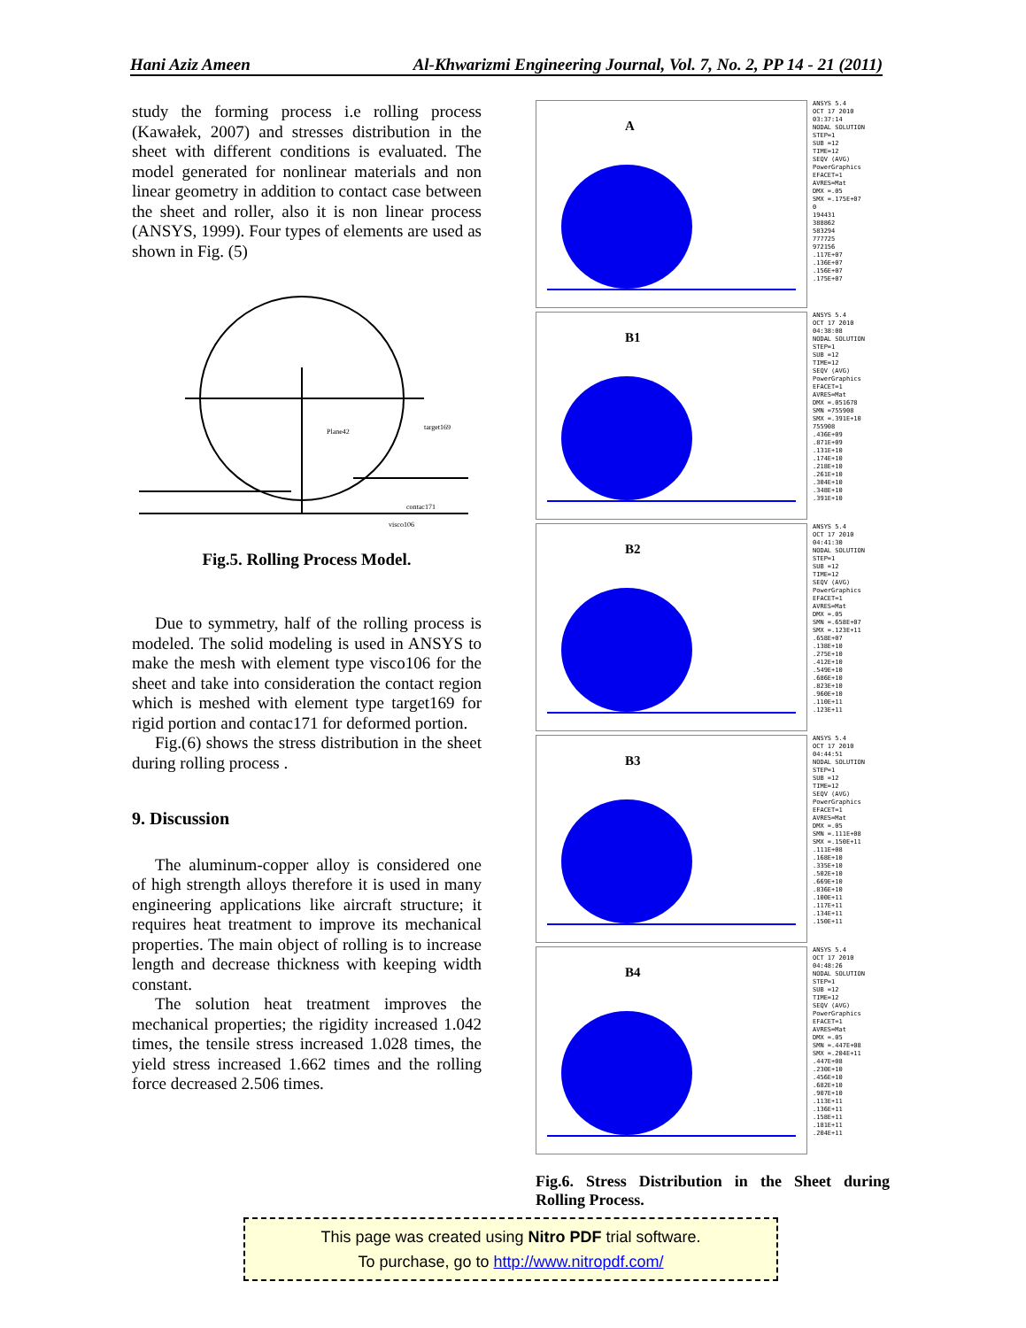Hani Aziz Ameen Al-Khwarizmi Engineering Journal, Vol. 7, No. 2, PP 14 - 21 (2011)
study the forming process i.e rolling process (Kawałek, 2007) and stresses distribution in the sheet with different conditions is evaluated. The model generated for nonlinear materials and non linear geometry in addition to contact case between the sheet and roller, also it is non linear process (ANSYS, 1999). Four types of elements are used as shown in Fig. (5)
Plane42
target169
contac171
visco106
Fig.5. Rolling Process Model.
Due to symmetry, half of the rolling process is modeled. The solid modeling is used in ANSYS to make the mesh with element type visco106 for the sheet and take into consideration the contact region which is meshed with element type target169 for rigid portion and contac171 for deformed portion.
Fig.(6) shows the stress distribution in the sheet during rolling process .
9. Discussion
The aluminum-copper alloy is considered one of high strength alloys therefore it is used in many engineering applications like aircraft structure; it requires heat treatment to improve its mechanical properties. The main object of rolling is to increase length and decrease thickness with keeping width constant.
The solution heat treatment improves the mechanical properties; the rigidity increased 1.042 times, the tensile stress increased 1.028 times, the yield stress increased 1.662 times and the rolling force decreased 2.506 times.
A
ANSYS 5.4
OCT 17 2010
03:37:14
NODAL SOLUTION
STEP=1
SUB =12
TIME=12
SEQV (AVG)
PowerGraphics
EFACET=1
AVRES=Mat
DMX =.05
SMX =.175E+07
0
194431
388862
583294
777725
972156
.117E+07
.136E+07
.156E+07
.175E+07
B1
ANSYS 5.4
OCT 17 2010
04:38:08
NODAL SOLUTION
STEP=1
SUB =12
TIME=12
SEQV (AVG)
PowerGraphics
EFACET=1
AVRES=Mat
DMX =.051678
SMN =755908
SMX =.391E+10
755908
.436E+09
.871E+09
.131E+10
.174E+10
.218E+10
.261E+10
.304E+10
.348E+10
.391E+10
B2
ANSYS 5.4
OCT 17 2010
04:41:30
NODAL SOLUTION
STEP=1
SUB =12
TIME=12
SEQV (AVG)
PowerGraphics
EFACET=1
AVRES=Mat
DMX =.05
SMN =.658E+07
SMX =.123E+11
.658E+07
.138E+10
.275E+10
.412E+10
.549E+10
.686E+10
.823E+10
.960E+10
.110E+11
.123E+11
B3
ANSYS 5.4
OCT 17 2010
04:44:51
NODAL SOLUTION
STEP=1
SUB =12
TIME=12
SEQV (AVG)
PowerGraphics
EFACET=1
AVRES=Mat
DMX =.05
SMN =.111E+08
SMX =.150E+11
.111E+08
.168E+10
.335E+10
.502E+10
.669E+10
.836E+10
.100E+11
.117E+11
.134E+11
.150E+11
B4
ANSYS 5.4
OCT 17 2010
04:48:26
NODAL SOLUTION
STEP=1
SUB =12
TIME=12
SEQV (AVG)
PowerGraphics
EFACET=1
AVRES=Mat
DMX =.05
SMN =.447E+08
SMX =.204E+11
.447E+08
.230E+10
.456E+10
.682E+10
.907E+10
.113E+11
.136E+11
.158E+11
.181E+11
.204E+11
Fig.6. Stress Distribution in the Sheet during Rolling Process.
This page was created using Nitro PDF trial software.
To purchase, go to http://www.nitropdf.com/